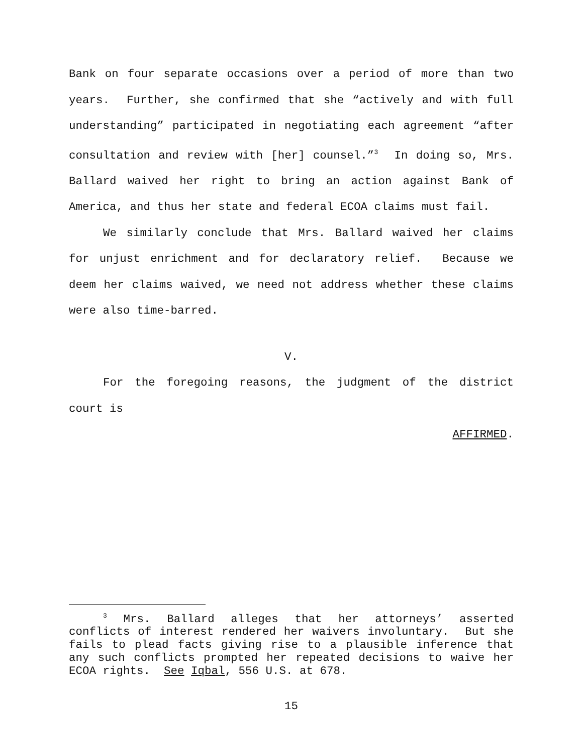Bank on four separate occasions over a period of more than two years. Further, she confirmed that she “actively and with full understanding” participated in negotiating each agreement “after consultation and review with [her] counsel.”<sup>3</sup> In doing so, Mrs. Ballard waived her right to bring an action against Bank of America, and thus her state and federal ECOA claims must fail.
We similarly conclude that Mrs. Ballard waived her claims for unjust enrichment and for declaratory relief. Because we deem her claims waived, we need not address whether these claims were also time-barred.
V.
For the foregoing reasons, the judgment of the district court is
AFFIRMED.
<sup>3</sup> Mrs. Ballard alleges that her attorneys’ asserted conflicts of interest rendered her waivers involuntary. But she fails to plead facts giving rise to a plausible inference that any such conflicts prompted her repeated decisions to waive her ECOA rights. See Iqbal, 556 U.S. at 678.
15